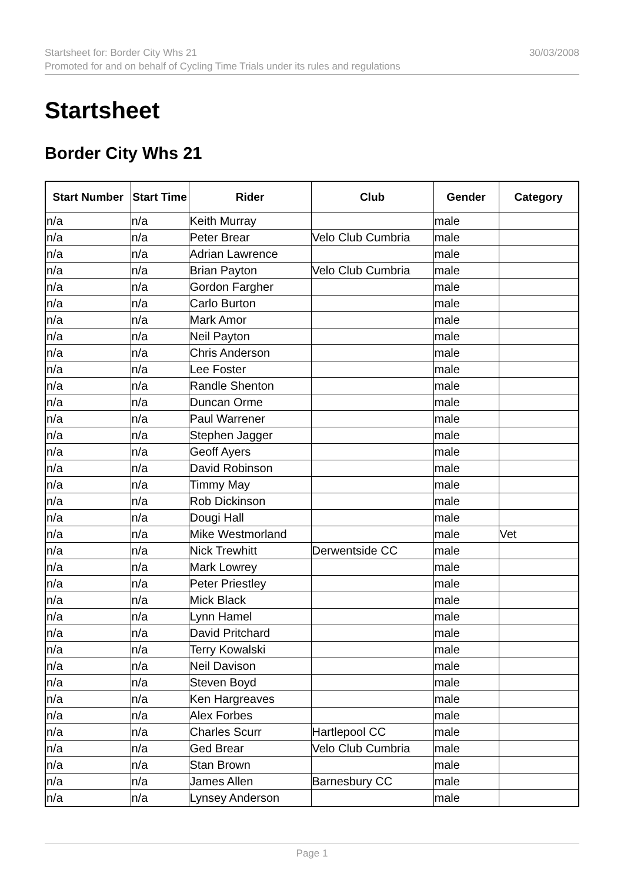Startsheet for: Border City Whs 21 30/03/2008
Promoted for and on behalf of Cycling Time Trials under its rules and regulations
Startsheet
Border City Whs 21
| Start Number | Start Time | Rider | Club | Gender | Category |
| --- | --- | --- | --- | --- | --- |
| n/a | n/a | Keith Murray | | male | |
| n/a | n/a | Peter Brear | Velo Club Cumbria | male | |
| n/a | n/a | Adrian Lawrence | | male | |
| n/a | n/a | Brian Payton | Velo Club Cumbria | male | |
| n/a | n/a | Gordon Fargher | | male | |
| n/a | n/a | Carlo Burton | | male | |
| n/a | n/a | Mark Amor | | male | |
| n/a | n/a | Neil Payton | | male | |
| n/a | n/a | Chris Anderson | | male | |
| n/a | n/a | Lee Foster | | male | |
| n/a | n/a | Randle Shenton | | male | |
| n/a | n/a | Duncan Orme | | male | |
| n/a | n/a | Paul Warrener | | male | |
| n/a | n/a | Stephen Jagger | | male | |
| n/a | n/a | Geoff Ayers | | male | |
| n/a | n/a | David Robinson | | male | |
| n/a | n/a | Timmy May | | male | |
| n/a | n/a | Rob Dickinson | | male | |
| n/a | n/a | Dougi Hall | | male | |
| n/a | n/a | Mike Westmorland | | male | Vet |
| n/a | n/a | Nick Trewhitt | Derwentside CC | male | |
| n/a | n/a | Mark Lowrey | | male | |
| n/a | n/a | Peter Priestley | | male | |
| n/a | n/a | Mick Black | | male | |
| n/a | n/a | Lynn Hamel | | male | |
| n/a | n/a | David Pritchard | | male | |
| n/a | n/a | Terry Kowalski | | male | |
| n/a | n/a | Neil Davison | | male | |
| n/a | n/a | Steven Boyd | | male | |
| n/a | n/a | Ken Hargreaves | | male | |
| n/a | n/a | Alex Forbes | | male | |
| n/a | n/a | Charles Scurr | Hartlepool CC | male | |
| n/a | n/a | Ged Brear | Velo Club Cumbria | male | |
| n/a | n/a | Stan Brown | | male | |
| n/a | n/a | James Allen | Barnesbury CC | male | |
| n/a | n/a | Lynsey Anderson | | male | |
Page 1